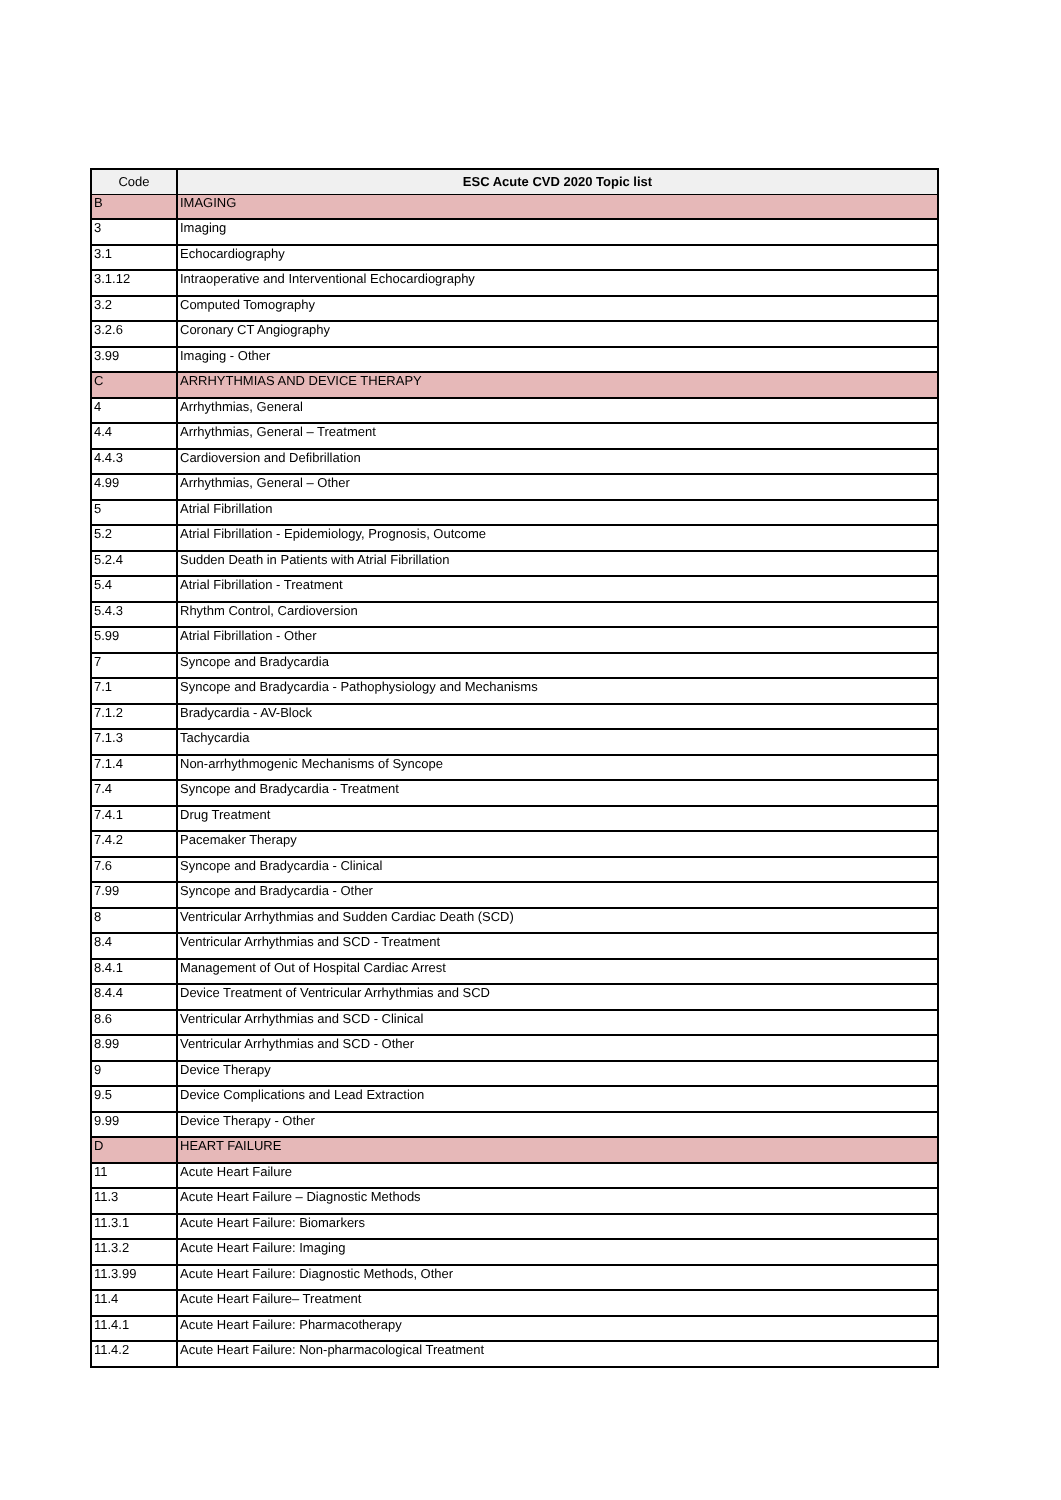| Code | ESC Acute CVD 2020 Topic list |
| --- | --- |
| B | IMAGING |
| 3 | Imaging |
| 3.1 | Echocardiography |
| 3.1.12 | Intraoperative and Interventional Echocardiography |
| 3.2 | Computed Tomography |
| 3.2.6 | Coronary CT Angiography |
| 3.99 | Imaging - Other |
| C | ARRHYTHMIAS AND DEVICE THERAPY |
| 4 | Arrhythmias, General |
| 4.4 | Arrhythmias, General – Treatment |
| 4.4.3 | Cardioversion and Defibrillation |
| 4.99 | Arrhythmias, General – Other |
| 5 | Atrial Fibrillation |
| 5.2 | Atrial Fibrillation - Epidemiology, Prognosis, Outcome |
| 5.2.4 | Sudden Death in Patients with Atrial Fibrillation |
| 5.4 | Atrial Fibrillation - Treatment |
| 5.4.3 | Rhythm Control, Cardioversion |
| 5.99 | Atrial Fibrillation - Other |
| 7 | Syncope and Bradycardia |
| 7.1 | Syncope and Bradycardia - Pathophysiology and Mechanisms |
| 7.1.2 | Bradycardia - AV-Block |
| 7.1.3 | Tachycardia |
| 7.1.4 | Non-arrhythmogenic Mechanisms of Syncope |
| 7.4 | Syncope and Bradycardia - Treatment |
| 7.4.1 | Drug Treatment |
| 7.4.2 | Pacemaker Therapy |
| 7.6 | Syncope and Bradycardia - Clinical |
| 7.99 | Syncope and Bradycardia - Other |
| 8 | Ventricular Arrhythmias and Sudden Cardiac Death (SCD) |
| 8.4 | Ventricular Arrhythmias and SCD - Treatment |
| 8.4.1 | Management of Out of Hospital Cardiac Arrest |
| 8.4.4 | Device Treatment of Ventricular Arrhythmias and SCD |
| 8.6 | Ventricular Arrhythmias and SCD - Clinical |
| 8.99 | Ventricular Arrhythmias and SCD - Other |
| 9 | Device Therapy |
| 9.5 | Device Complications and Lead Extraction |
| 9.99 | Device Therapy - Other |
| D | HEART FAILURE |
| 11 | Acute Heart Failure |
| 11.3 | Acute Heart Failure – Diagnostic Methods |
| 11.3.1 | Acute Heart Failure: Biomarkers |
| 11.3.2 | Acute Heart Failure: Imaging |
| 11.3.99 | Acute Heart Failure: Diagnostic Methods, Other |
| 11.4 | Acute Heart Failure– Treatment |
| 11.4.1 | Acute Heart Failure: Pharmacotherapy |
| 11.4.2 | Acute Heart Failure: Non-pharmacological Treatment |